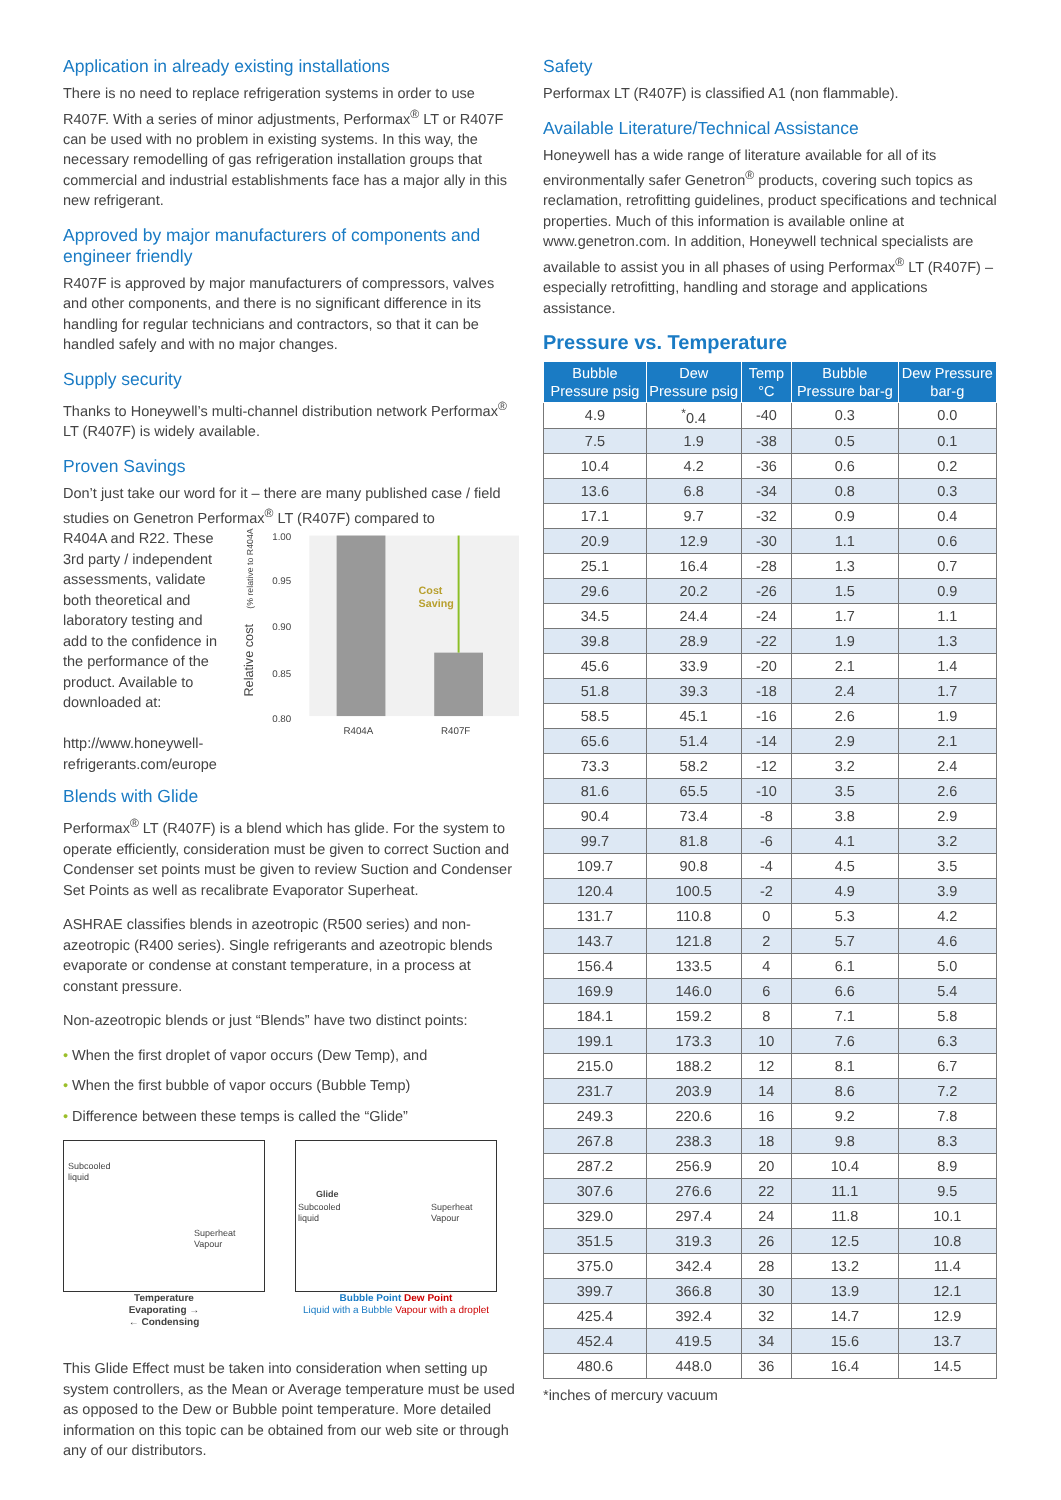Application in already existing installations
There is no need to replace refrigeration systems in order to use R407F. With a series of minor adjustments, Performax<sup>®</sup> LT or R407F can be used with no problem in existing systems. In this way, the necessary remodelling of gas refrigeration installation groups that commercial and industrial establishments face has a major ally in this new refrigerant.
Approved by major manufacturers of components and engineer friendly
R407F is approved by major manufacturers of compressors, valves and other components, and there is no significant difference in its handling for regular technicians and contractors, so that it can be handled safely and with no major changes.
Supply security
Thanks to Honeywell’s multi-channel distribution network Performax<sup>®</sup> LT (R407F) is widely available.
Proven Savings
Don’t just take our word for it – there are many published case / field studies on Genetron Performax<sup>®</sup> LT (R407F) compared to
R404A and R22. These 3rd party / independent assessments, validate both theoretical and laboratory testing and add to the confidence in the performance of the product. Available to downloaded at:
http://www.honeywell-refrigerants.com/europe
Relative cost
(% relative to R404A)
1.00
0.95
0.90
0.85
0.80
Cost
Saving
R404A
R407F
Blends with Glide
Performax<sup>®</sup> LT (R407F) is a blend which has glide. For the system to operate efficiently, consideration must be given to correct Suction and Condenser set points must be given to review Suction and Condenser Set Points as well as recalibrate Evaporator Superheat.
ASHRAE classifies blends in azeotropic (R500 series) and non-azeotropic (R400 series). Single refrigerants and azeotropic blends evaporate or condense at constant temperature, in a process at constant pressure.
Non-azeotropic blends or just “Blends” have two distinct points:
• When the first droplet of vapor occurs (Dew Temp), and
• When the first bubble of vapor occurs (Bubble Temp)
• Difference between these temps is called the “Glide”
Subcooled
liquid
Superheat
Vapour
Temperature
Evaporating →
← Condensing
Glide
Subcooled
liquid
Superheat
Vapour
Bubble Point Dew Point
Liquid with a Bubble Vapour with a droplet
This Glide Effect must be taken into consideration when setting up system controllers, as the Mean or Average temperature must be used as opposed to the Dew or Bubble point temperature. More detailed information on this topic can be obtained from our web site or through any of our distributors.
Safety
Performax LT (R407F) is classified A1 (non flammable).
Available Literature/Technical Assistance
Honeywell has a wide range of literature available for all of its environmentally safer Genetron<sup>®</sup> products, covering such topics as reclamation, retrofitting guidelines, product specifications and technical properties. Much of this information is available online at www.genetron.com. In addition, Honeywell technical specialists are available to assist you in all phases of using Performax<sup>®</sup> LT (R407F) – especially retrofitting, handling and storage and applications assistance.
Pressure vs. Temperature
| Bubble Pressure psig | Dew Pressure psig | Temp °C | Bubble Pressure bar-g | Dew Pressure bar-g |
| --- | --- | --- | --- | --- |
| 4.9 | <sup>*</sup> 0.4 | -40 | 0.3 | 0.0 |
| 7.5 | 1.9 | -38 | 0.5 | 0.1 |
| 10.4 | 4.2 | -36 | 0.6 | 0.2 |
| 13.6 | 6.8 | -34 | 0.8 | 0.3 |
| 17.1 | 9.7 | -32 | 0.9 | 0.4 |
| 20.9 | 12.9 | -30 | 1.1 | 0.6 |
| 25.1 | 16.4 | -28 | 1.3 | 0.7 |
| 29.6 | 20.2 | -26 | 1.5 | 0.9 |
| 34.5 | 24.4 | -24 | 1.7 | 1.1 |
| 39.8 | 28.9 | -22 | 1.9 | 1.3 |
| 45.6 | 33.9 | -20 | 2.1 | 1.4 |
| 51.8 | 39.3 | -18 | 2.4 | 1.7 |
| 58.5 | 45.1 | -16 | 2.6 | 1.9 |
| 65.6 | 51.4 | -14 | 2.9 | 2.1 |
| 73.3 | 58.2 | -12 | 3.2 | 2.4 |
| 81.6 | 65.5 | -10 | 3.5 | 2.6 |
| 90.4 | 73.4 | -8 | 3.8 | 2.9 |
| 99.7 | 81.8 | -6 | 4.1 | 3.2 |
| 109.7 | 90.8 | -4 | 4.5 | 3.5 |
| 120.4 | 100.5 | -2 | 4.9 | 3.9 |
| 131.7 | 110.8 | 0 | 5.3 | 4.2 |
| 143.7 | 121.8 | 2 | 5.7 | 4.6 |
| 156.4 | 133.5 | 4 | 6.1 | 5.0 |
| 169.9 | 146.0 | 6 | 6.6 | 5.4 |
| 184.1 | 159.2 | 8 | 7.1 | 5.8 |
| 199.1 | 173.3 | 10 | 7.6 | 6.3 |
| 215.0 | 188.2 | 12 | 8.1 | 6.7 |
| 231.7 | 203.9 | 14 | 8.6 | 7.2 |
| 249.3 | 220.6 | 16 | 9.2 | 7.8 |
| 267.8 | 238.3 | 18 | 9.8 | 8.3 |
| 287.2 | 256.9 | 20 | 10.4 | 8.9 |
| 307.6 | 276.6 | 22 | 11.1 | 9.5 |
| 329.0 | 297.4 | 24 | 11.8 | 10.1 |
| 351.5 | 319.3 | 26 | 12.5 | 10.8 |
| 375.0 | 342.4 | 28 | 13.2 | 11.4 |
| 399.7 | 366.8 | 30 | 13.9 | 12.1 |
| 425.4 | 392.4 | 32 | 14.7 | 12.9 |
| 452.4 | 419.5 | 34 | 15.6 | 13.7 |
| 480.6 | 448.0 | 36 | 16.4 | 14.5 |
*inches of mercury vacuum